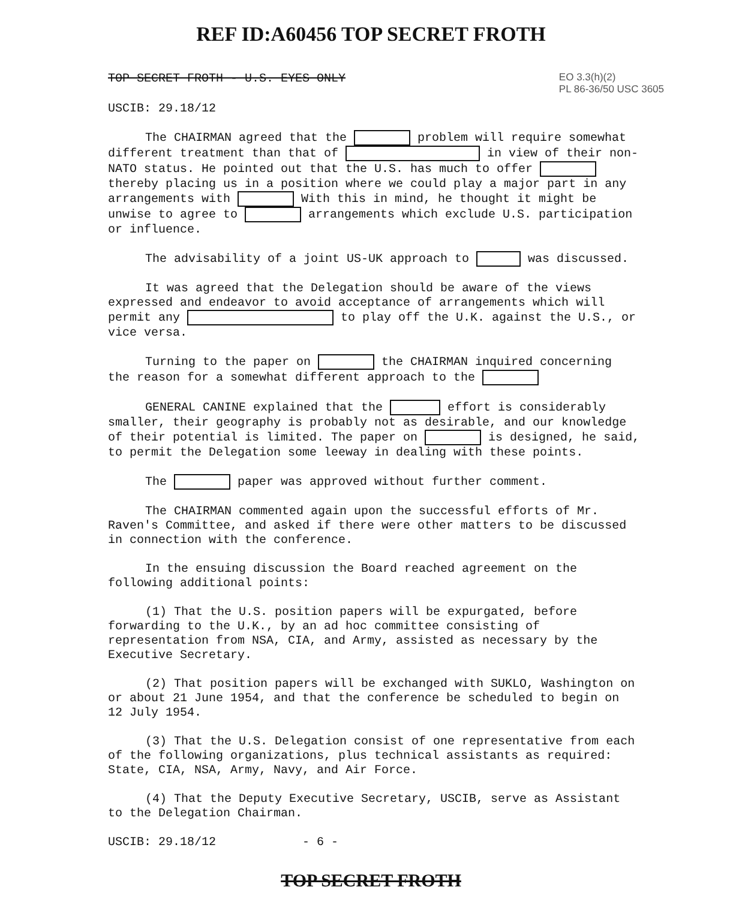REF ID:A60456 TOP SECRET FROTH
TOP SECRET FROTH - U.S. EYES ONLY
EO 3.3(h)(2)
PL 86-36/50 USC 3605
USCIB: 29.18/12
The CHAIRMAN agreed that the problem will require somewhat different treatment than that of in view of their non-NATO status. He pointed out that the U.S. has much to offer thereby placing us in a position where we could play a major part in any arrangements with With this in mind, he thought it might be unwise to agree to arrangements which exclude U.S. participation or influence.
The advisability of a joint US-UK approach to was discussed.
It was agreed that the Delegation should be aware of the views expressed and endeavor to avoid acceptance of arrangements which will permit any to play off the U.K. against the U.S., or vice versa.
Turning to the paper on the CHAIRMAN inquired concerning the reason for a somewhat different approach to the
GENERAL CANINE explained that the effort is considerably smaller, their geography is probably not as desirable, and our knowledge of their potential is limited. The paper on is designed, he said, to permit the Delegation some leeway in dealing with these points.
The paper was approved without further comment.
The CHAIRMAN commented again upon the successful efforts of Mr. Raven's Committee, and asked if there were other matters to be discussed in connection with the conference.
In the ensuing discussion the Board reached agreement on the following additional points:
(1) That the U.S. position papers will be expurgated, before forwarding to the U.K., by an ad hoc committee consisting of representation from NSA, CIA, and Army, assisted as necessary by the Executive Secretary.
(2) That position papers will be exchanged with SUKLO, Washington on or about 21 June 1954, and that the conference be scheduled to begin on 12 July 1954.
(3) That the U.S. Delegation consist of one representative from each of the following organizations, plus technical assistants as required: State, CIA, NSA, Army, Navy, and Air Force.
(4) That the Deputy Executive Secretary, USCIB, serve as Assistant to the Delegation Chairman.
USCIB: 29.18/12 - 6 -
TOP SECRET FROTH